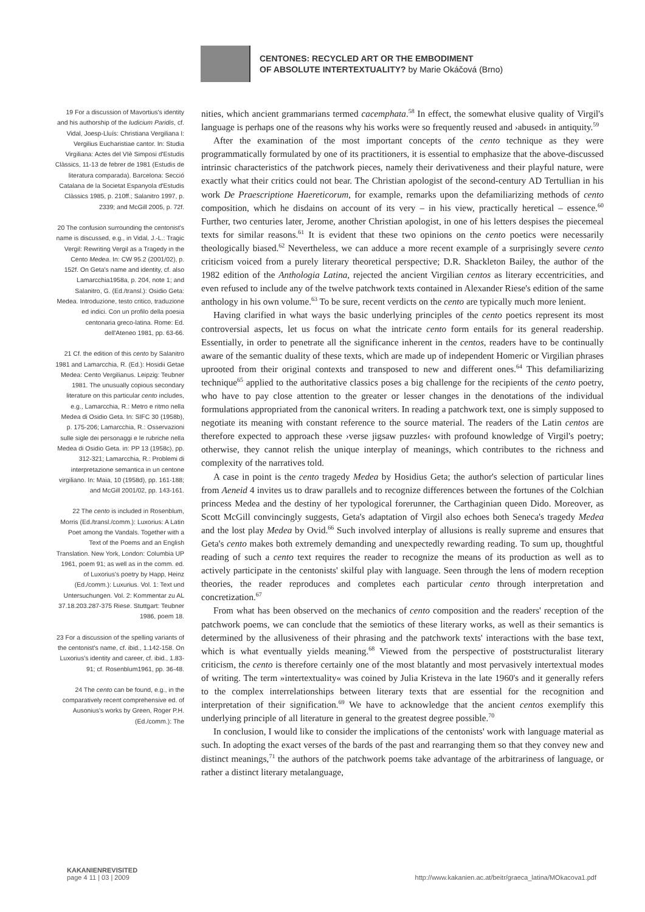CENTONES: RECYCLED ART OR THE EMBODIMENT
OF ABSOLUTE INTERTEXTUALITY? by Marie Okáčová (Brno)
19 For a discussion of Mavortius's identity and his authorship of the Iudicium Paridis, cf. Vidal, Joesp-Lluís: Christiana Vergiliana I: Vergilius Eucharistiae cantor. In: Studia Virgiliana: Actes del VIè Simposi d'Estudis Clàssics, 11-13 de febrer de 1981 (Estudis de literatura comparada). Barcelona: Secció Catalana de la Societat Espanyola d'Estudis Clàssics 1985, p. 210ff.; Salanitro 1997, p. 2339; and McGill 2005, p. 72f.
20 The confusion surrounding the centonist's name is discussed, e.g., in Vidal, J.-L.: Tragic Vergil: Rewriting Vergil as a Tragedy in the Cento Medea. In: CW 95.2 (2001/02), p. 152f. On Geta's name and identity, cf. also Lamarcchia1958a, p. 204, note 1; and Salanitro, G. (Ed./transl.): Osidio Geta: Medea. Introduzione, testo critico, traduzione ed indici. Con un profilo della poesia centonaria greco-latina. Rome: Ed. dell'Ateneo 1981, pp. 63-66.
21 Cf. the edition of this cento by Salanitro 1981 and Lamarcchia, R. (Ed.): Hosidii Getae Medea: Cento Vergilianus. Leipzig: Teubner 1981. The unusually copious secondary literature on this particular cento includes, e.g., Lamarcchia, R.: Metro e ritmo nella Medea di Osidio Geta. In: SIFC 30 (1958b), p. 175-206; Lamarcchia, R.: Osservazioni sulle sigle dei personaggi e le rubriche nella Medea di Osidio Geta. in: PP 13 (1958c), pp. 312-321; Lamarcchia, R.: Problemi di interpretazione semantica in un centone virgiliano. In: Maia, 10 (1958d), pp. 161-188; and McGill 2001/02, pp. 143-161.
22 The cento is included in Rosenblum, Morris (Ed./transl./comm.): Luxorius: A Latin Poet among the Vandals. Together with a Text of the Poems and an English Translation. New York, London: Columbia UP 1961, poem 91; as well as in the comm. ed. of Luxorius's poetry by Happ, Heinz (Ed./comm.): Luxurius. Vol. 1: Text und Untersuchungen. Vol. 2: Kommentar zu AL 37.18.203.287-375 Riese. Stuttgart: Teubner 1986, poem 18.
23 For a discussion of the spelling variants of the centonist's name, cf. ibid., 1.142-158. On Luxorius's identity and career, cf. ibid., 1.83-91; cf. Rosenblum1961, pp. 36-48.
24 The cento can be found, e.g., in the comparatively recent comprehensive ed. of Ausonius's works by Green, Roger P.H. (Ed./comm.): The
nities, which ancient grammarians termed cacemphata.<sup>58</sup> In effect, the somewhat elusive quality of Virgil's language is perhaps one of the reasons why his works were so frequently reused and ›abused‹ in antiquity.<sup>59</sup>
After the examination of the most important concepts of the cento technique as they were programmatically formulated by one of its practitioners, it is essential to emphasize that the above-discussed intrinsic characteristics of the patchwork pieces, namely their derivativeness and their playful nature, were exactly what their critics could not bear. The Christian apologist of the second-century AD Tertullian in his work De Praescriptione Haereticorum, for example, remarks upon the defamiliarizing methods of cento composition, which he disdains on account of its very – in his view, practically heretical – essence.<sup>60</sup> Further, two centuries later, Jerome, another Christian apologist, in one of his letters despises the piecemeal texts for similar reasons.<sup>61</sup> It is evident that these two opinions on the cento poetics were necessarily theologically biased.<sup>62</sup> Nevertheless, we can adduce a more recent example of a surprisingly severe cento criticism voiced from a purely literary theoretical perspective; D.R. Shackleton Bailey, the author of the 1982 edition of the Anthologia Latina, rejected the ancient Virgilian centos as literary eccentricities, and even refused to include any of the twelve patchwork texts contained in Alexander Riese's edition of the same anthology in his own volume.<sup>63</sup> To be sure, recent verdicts on the cento are typically much more lenient.
Having clarified in what ways the basic underlying principles of the cento poetics represent its most controversial aspects, let us focus on what the intricate cento form entails for its general readership. Essentially, in order to penetrate all the significance inherent in the centos, readers have to be continually aware of the semantic duality of these texts, which are made up of independent Homeric or Virgilian phrases uprooted from their original contexts and transposed to new and different ones.<sup>64</sup> This defamiliarizing technique<sup>65</sup> applied to the authoritative classics poses a big challenge for the recipients of the cento poetry, who have to pay close attention to the greater or lesser changes in the denotations of the individual formulations appropriated from the canonical writers. In reading a patchwork text, one is simply supposed to negotiate its meaning with constant reference to the source material. The readers of the Latin centos are therefore expected to approach these ›verse jigsaw puzzles‹ with profound knowledge of Virgil's poetry; otherwise, they cannot relish the unique interplay of meanings, which contributes to the richness and complexity of the narratives told.
A case in point is the cento tragedy Medea by Hosidius Geta; the author's selection of particular lines from Aeneid 4 invites us to draw parallels and to recognize differences between the fortunes of the Colchian princess Medea and the destiny of her typological forerunner, the Carthaginian queen Dido. Moreover, as Scott McGill convincingly suggests, Geta's adaptation of Virgil also echoes both Seneca's tragedy Medea and the lost play Medea by Ovid.<sup>66</sup> Such involved interplay of allusions is really supreme and ensures that Geta's cento makes both extremely demanding and unexpectedly rewarding reading. To sum up, thoughtful reading of such a cento text requires the reader to recognize the means of its production as well as to actively participate in the centonists' skilful play with language. Seen through the lens of modern reception theories, the reader reproduces and completes each particular cento through interpretation and concretization.<sup>67</sup>
From what has been observed on the mechanics of cento composition and the readers' reception of the patchwork poems, we can conclude that the semiotics of these literary works, as well as their semantics is determined by the allusiveness of their phrasing and the patchwork texts' interactions with the base text, which is what eventually yields meaning.<sup>68</sup> Viewed from the perspective of poststructuralist literary criticism, the cento is therefore certainly one of the most blatantly and most pervasively intertextual modes of writing. The term »intertextuality« was coined by Julia Kristeva in the late 1960's and it generally refers to the complex interrelationships between literary texts that are essential for the recognition and interpretation of their signification.<sup>69</sup> We have to acknowledge that the ancient centos exemplify this underlying principle of all literature in general to the greatest degree possible.<sup>70</sup>
In conclusion, I would like to consider the implications of the centonists' work with language material as such. In adopting the exact verses of the bards of the past and rearranging them so that they convey new and distinct meanings,<sup>71</sup> the authors of the patchwork poems take advantage of the arbitrariness of language, or rather a distinct literary metalanguage,
KAKANIENREVISITED
page 4 11 | 03 | 2009
http://www.kakanien.ac.at/beitr/graeca_latina/MOkacova1.pdf